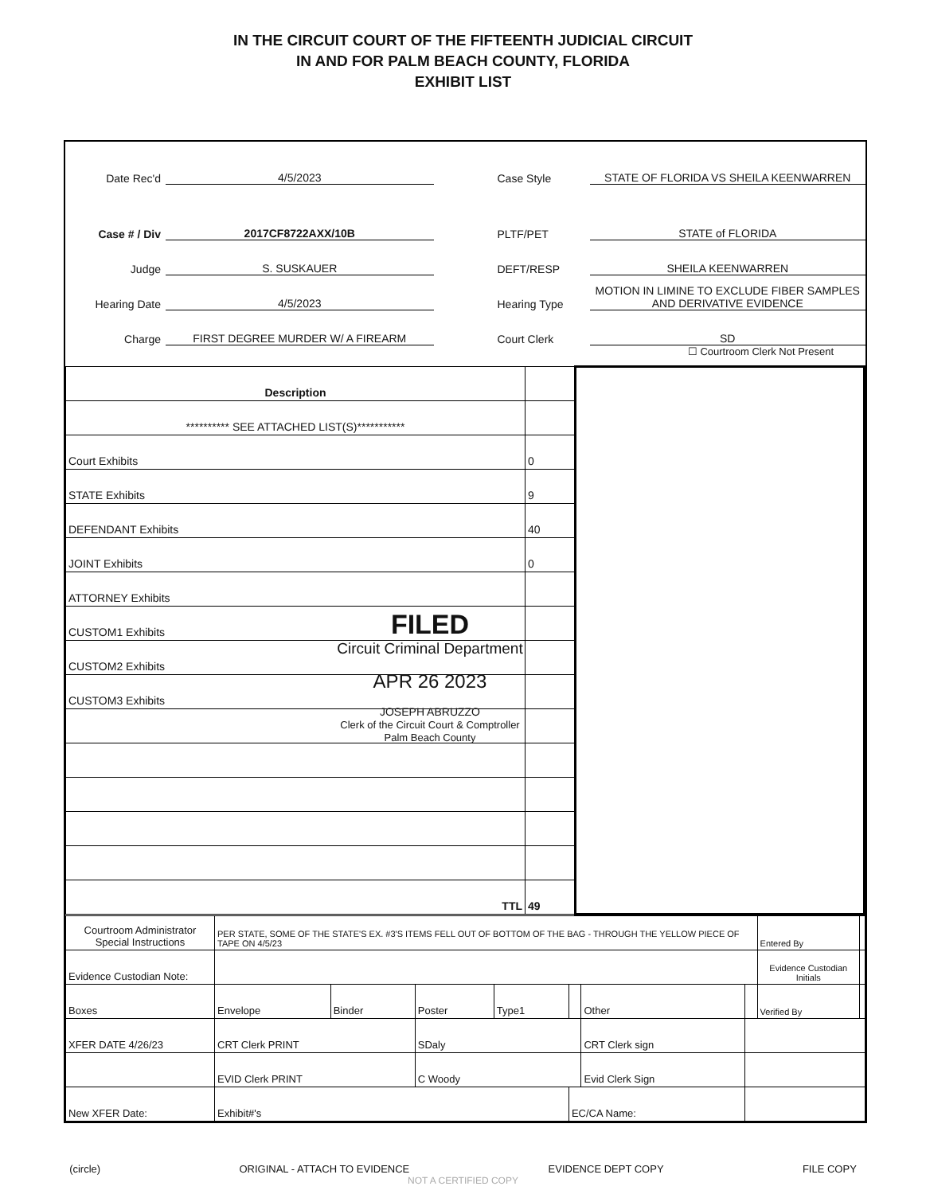IN THE CIRCUIT COURT OF THE FIFTEENTH JUDICIAL CIRCUIT
IN AND FOR PALM BEACH COUNTY, FLORIDA
EXHIBIT LIST
Date Rec'd 4/5/2023
Case # / Div 2017CF8722AXX/10B
Judge S. SUSKAUER
Hearing Date 4/5/2023
Charge FIRST DEGREE MURDER W/ A FIREARM
Case Style STATE OF FLORIDA VS SHEILA KEENWARREN
PLTF/PET STATE of FLORIDA
DEFT/RESP SHEILA KEENWARREN
Hearing Type MOTION IN LIMINE TO EXCLUDE FIBER SAMPLES AND DERIVATIVE EVIDENCE
Court Clerk SD
☐ Courtroom Clerk Not Present
| Description | | |
| ********** SEE ATTACHED LIST(S)*********** | | |
| Court Exhibits | 0 | |
| STATE Exhibits | 9 | |
| DEFENDANT Exhibits | 40 | |
| JOINT Exhibits | 0 | |
| ATTORNEY Exhibits | | |
| CUSTOM1 Exhibits | | |
| CUSTOM2 Exhibits | | |
| CUSTOM3 Exhibits | | |
| TTL | 49 | |
| Courtroom Administrator Special Instructions | PER STATE, SOME OF THE STATE'S EX. #3'S ITEMS FELL OUT OF BOTTOM OF THE BAG - THROUGH THE YELLOW PIECE OF TAPE ON 4/5/23 | | | | | | | Entered By | |
| Evidence Custodian Note: | | | | | | | | Evidence Custodian Initials | |
| Boxes | Envelope | Binder | Poster | Type1 | | Other | | Verified By | |
| XFER DATE 4/26/23 | CRT Clerk PRINT | | SDaly | | | CRT Clerk sign | | | |
| | EVID Clerk PRINT | | C Woody | | | Evid Clerk Sign | | | |
| New XFER Date: | Exhibit#'s | | | | EC/CA Name: | | | | |
FILED
Circuit Criminal Department
APR 26 2023
JOSEPH ABRUZZO
Clerk of the Circuit Court & Comptroller
Palm Beach County
(circle) ORIGINAL - ATTACH TO EVIDENCE EVIDENCE DEPT COPY FILE COPY
NOT A CERTIFIED COPY